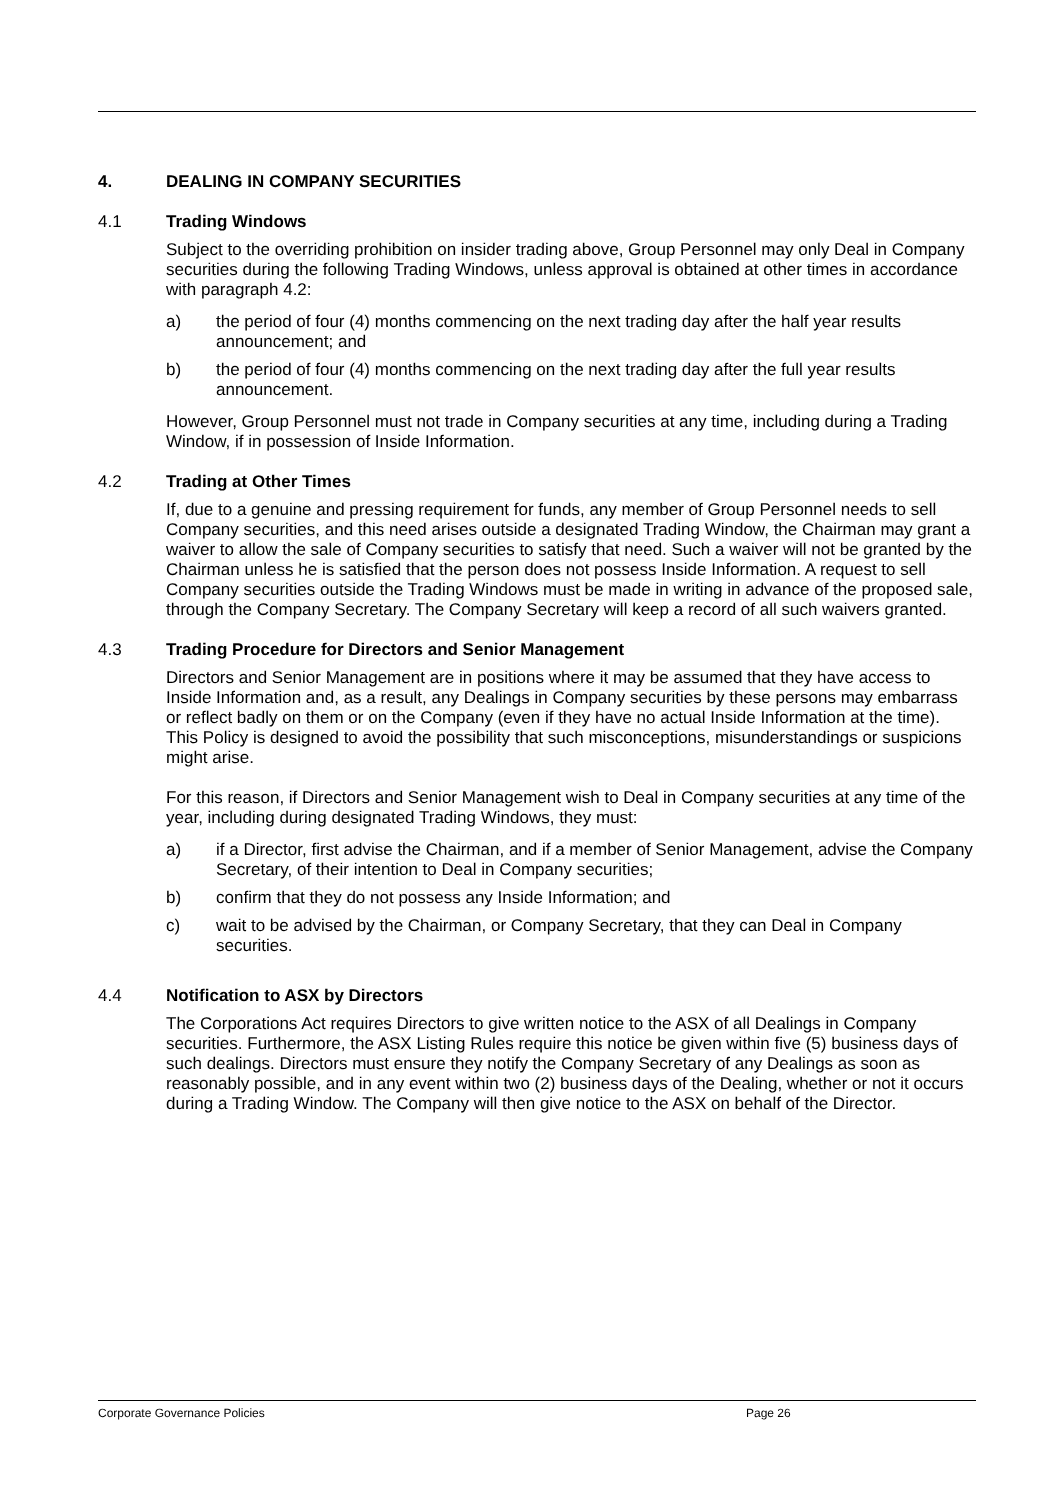4. DEALING IN COMPANY SECURITIES
4.1 Trading Windows
Subject to the overriding prohibition on insider trading above, Group Personnel may only Deal in Company securities during the following Trading Windows, unless approval is obtained at other times in accordance with paragraph 4.2:
a) the period of four (4) months commencing on the next trading day after the half year results announcement; and
b) the period of four (4) months commencing on the next trading day after the full year results announcement.
However, Group Personnel must not trade in Company securities at any time, including during a Trading Window, if in possession of Inside Information.
4.2 Trading at Other Times
If, due to a genuine and pressing requirement for funds, any member of Group Personnel needs to sell Company securities, and this need arises outside a designated Trading Window, the Chairman may grant a waiver to allow the sale of Company securities to satisfy that need. Such a waiver will not be granted by the Chairman unless he is satisfied that the person does not possess Inside Information. A request to sell Company securities outside the Trading Windows must be made in writing in advance of the proposed sale, through the Company Secretary. The Company Secretary will keep a record of all such waivers granted.
4.3 Trading Procedure for Directors and Senior Management
Directors and Senior Management are in positions where it may be assumed that they have access to Inside Information and, as a result, any Dealings in Company securities by these persons may embarrass or reflect badly on them or on the Company (even if they have no actual Inside Information at the time). This Policy is designed to avoid the possibility that such misconceptions, misunderstandings or suspicions might arise.
For this reason, if Directors and Senior Management wish to Deal in Company securities at any time of the year, including during designated Trading Windows, they must:
a) if a Director, first advise the Chairman, and if a member of Senior Management, advise the Company Secretary, of their intention to Deal in Company securities;
b) confirm that they do not possess any Inside Information; and
c) wait to be advised by the Chairman, or Company Secretary, that they can Deal in Company securities.
4.4 Notification to ASX by Directors
The Corporations Act requires Directors to give written notice to the ASX of all Dealings in Company securities. Furthermore, the ASX Listing Rules require this notice be given within five (5) business days of such dealings. Directors must ensure they notify the Company Secretary of any Dealings as soon as reasonably possible, and in any event within two (2) business days of the Dealing, whether or not it occurs during a Trading Window. The Company will then give notice to the ASX on behalf of the Director.
Corporate Governance Policies Page 26